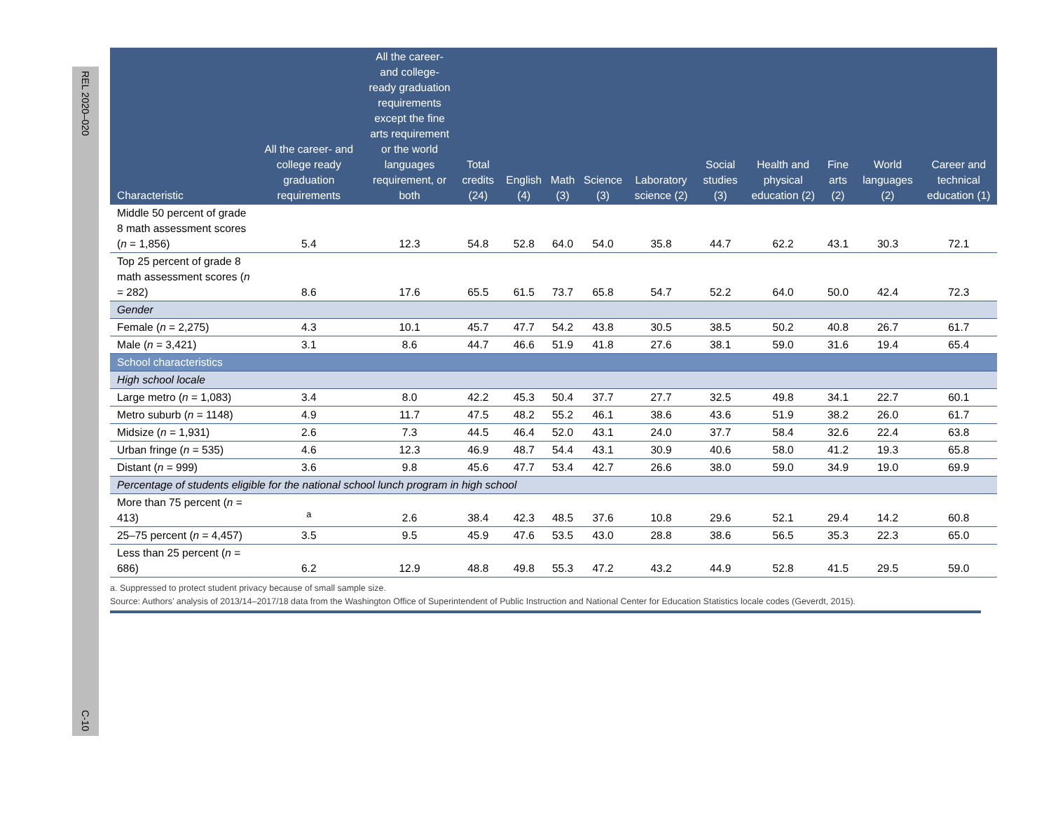REL 2020–020
C-10
| Characteristic | All the career- and college ready graduation requirements | All the career- and college-ready graduation requirements except the fine arts requirement or the world languages requirement, or both | Total credits (24) | English (4) | Math (3) | Science (3) | Laboratory science (2) | Social studies (3) | Health and physical education (2) | Fine arts (2) | World languages (2) | Career and technical education (1) |
| --- | --- | --- | --- | --- | --- | --- | --- | --- | --- | --- | --- | --- |
| Middle 50 percent of grade 8 math assessment scores ( n = 1,856) | 5.4 | 12.3 | 54.8 | 52.8 | 64.0 | 54.0 | 35.8 | 44.7 | 62.2 | 43.1 | 30.3 | 72.1 |
| Top 25 percent of grade 8 math assessment scores ( n = 282) | 8.6 | 17.6 | 65.5 | 61.5 | 73.7 | 65.8 | 54.7 | 52.2 | 64.0 | 50.0 | 42.4 | 72.3 |
| Gender | | | | | | | | | | | | |
| Female ( n = 2,275) | 4.3 | 10.1 | 45.7 | 47.7 | 54.2 | 43.8 | 30.5 | 38.5 | 50.2 | 40.8 | 26.7 | 61.7 |
| Male ( n = 3,421) | 3.1 | 8.6 | 44.7 | 46.6 | 51.9 | 41.8 | 27.6 | 38.1 | 59.0 | 31.6 | 19.4 | 65.4 |
| School characteristics | | | | | | | | | | | | |
| High school locale | | | | | | | | | | | | |
| Large metro ( n = 1,083) | 3.4 | 8.0 | 42.2 | 45.3 | 50.4 | 37.7 | 27.7 | 32.5 | 49.8 | 34.1 | 22.7 | 60.1 |
| Metro suburb ( n = 1148) | 4.9 | 11.7 | 47.5 | 48.2 | 55.2 | 46.1 | 38.6 | 43.6 | 51.9 | 38.2 | 26.0 | 61.7 |
| Midsize ( n = 1,931) | 2.6 | 7.3 | 44.5 | 46.4 | 52.0 | 43.1 | 24.0 | 37.7 | 58.4 | 32.6 | 22.4 | 63.8 |
| Urban fringe ( n = 535) | 4.6 | 12.3 | 46.9 | 48.7 | 54.4 | 43.1 | 30.9 | 40.6 | 58.0 | 41.2 | 19.3 | 65.8 |
| Distant ( n = 999) | 3.6 | 9.8 | 45.6 | 47.7 | 53.4 | 42.7 | 26.6 | 38.0 | 59.0 | 34.9 | 19.0 | 69.9 |
| Percentage of students eligible for the national school lunch program in high school | | | | | | | | | | | | |
| More than 75 percent ( n = 413) | <sup>a</sup> | 2.6 | 38.4 | 42.3 | 48.5 | 37.6 | 10.8 | 29.6 | 52.1 | 29.4 | 14.2 | 60.8 |
| 25–75 percent ( n = 4,457) | 3.5 | 9.5 | 45.9 | 47.6 | 53.5 | 43.0 | 28.8 | 38.6 | 56.5 | 35.3 | 22.3 | 65.0 |
| Less than 25 percent ( n = 686) | 6.2 | 12.9 | 48.8 | 49.8 | 55.3 | 47.2 | 43.2 | 44.9 | 52.8 | 41.5 | 29.5 | 59.0 |
a. Suppressed to protect student privacy because of small sample size.
Source: Authors’ analysis of 2013/14–2017/18 data from the Washington Office of Superintendent of Public Instruction and National Center for Education Statistics locale codes (Geverdt, 2015).